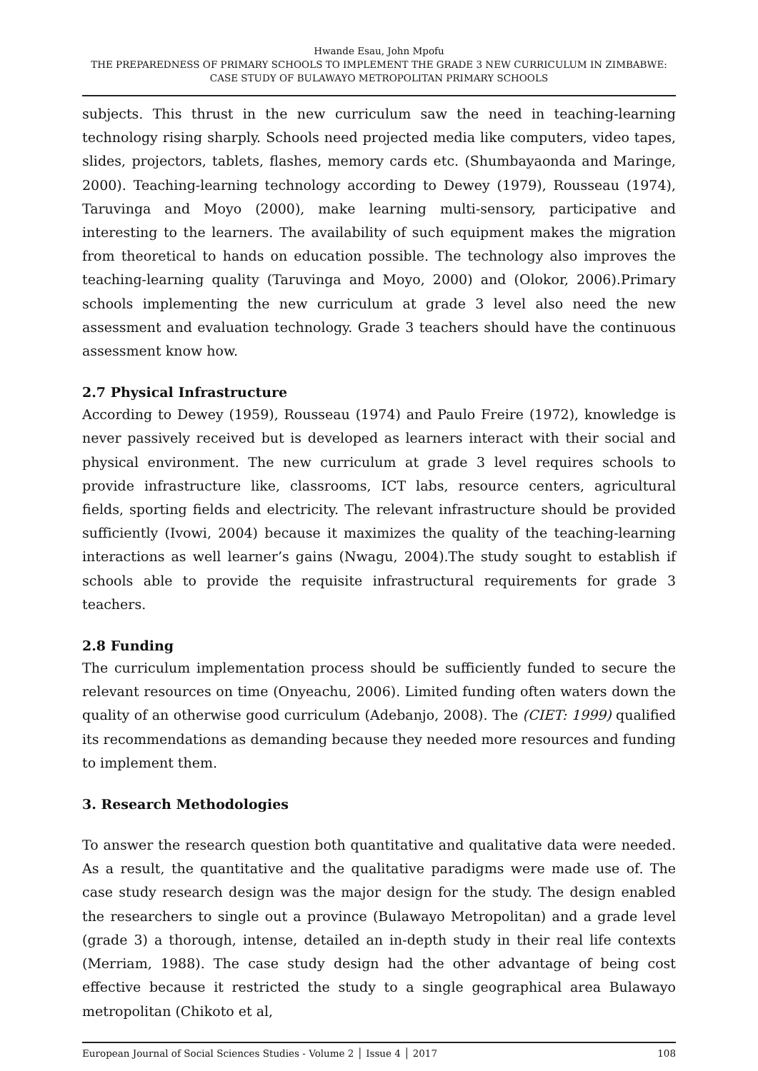Hwande Esau, John Mpofu
THE PREPAREDNESS OF PRIMARY SCHOOLS TO IMPLEMENT THE GRADE 3 NEW CURRICULUM IN ZIMBABWE: CASE STUDY OF BULAWAYO METROPOLITAN PRIMARY SCHOOLS
subjects. This thrust in the new curriculum saw the need in teaching-learning technology rising sharply. Schools need projected media like computers, video tapes, slides, projectors, tablets, flashes, memory cards etc. (Shumbayaonda and Maringe, 2000). Teaching-learning technology according to Dewey (1979), Rousseau (1974), Taruvinga and Moyo (2000), make learning multi-sensory, participative and interesting to the learners. The availability of such equipment makes the migration from theoretical to hands on education possible. The technology also improves the teaching-learning quality (Taruvinga and Moyo, 2000) and (Olokor, 2006).Primary schools implementing the new curriculum at grade 3 level also need the new assessment and evaluation technology. Grade 3 teachers should have the continuous assessment know how.
2.7 Physical Infrastructure
According to Dewey (1959), Rousseau (1974) and Paulo Freire (1972), knowledge is never passively received but is developed as learners interact with their social and physical environment. The new curriculum at grade 3 level requires schools to provide infrastructure like, classrooms, ICT labs, resource centers, agricultural fields, sporting fields and electricity. The relevant infrastructure should be provided sufficiently (Ivowi, 2004) because it maximizes the quality of the teaching-learning interactions as well learner’s gains (Nwagu, 2004).The study sought to establish if schools able to provide the requisite infrastructural requirements for grade 3 teachers.
2.8 Funding
The curriculum implementation process should be sufficiently funded to secure the relevant resources on time (Onyeachu, 2006). Limited funding often waters down the quality of an otherwise good curriculum (Adebanjo, 2008). The (CIET: 1999) qualified its recommendations as demanding because they needed more resources and funding to implement them.
3. Research Methodologies
To answer the research question both quantitative and qualitative data were needed. As a result, the quantitative and the qualitative paradigms were made use of. The case study research design was the major design for the study. The design enabled the researchers to single out a province (Bulawayo Metropolitan) and a grade level (grade 3) a thorough, intense, detailed an in-depth study in their real life contexts (Merriam, 1988). The case study design had the other advantage of being cost effective because it restricted the study to a single geographical area Bulawayo metropolitan (Chikoto et al,
European Journal of Social Sciences Studies - Volume 2 │ Issue 4 │ 2017 108